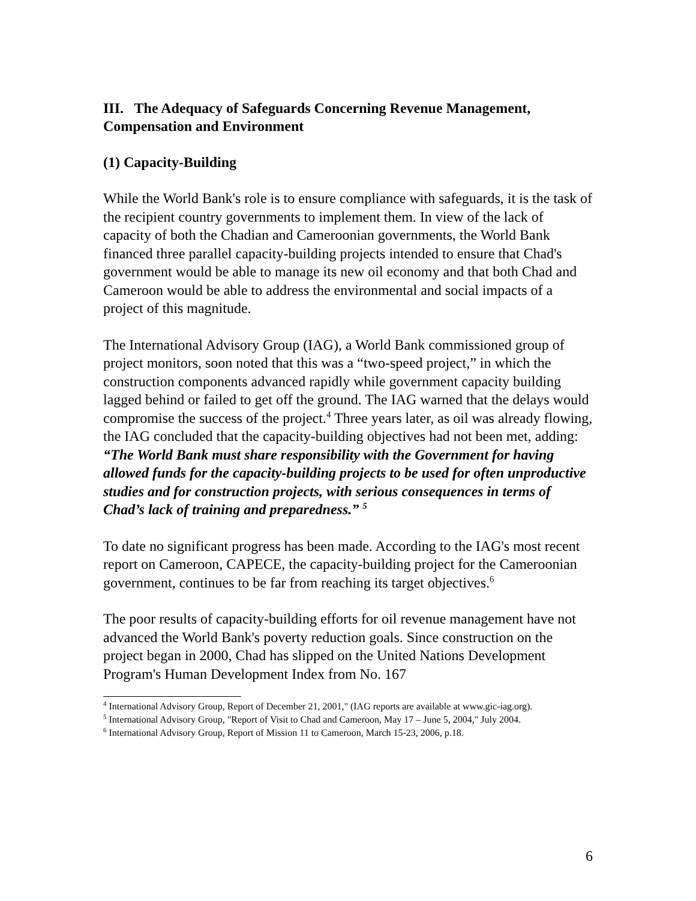III. The Adequacy of Safeguards Concerning Revenue Management, Compensation and Environment
(1) Capacity-Building
While the World Bank's role is to ensure compliance with safeguards, it is the task of the recipient country governments to implement them. In view of the lack of capacity of both the Chadian and Cameroonian governments, the World Bank financed three parallel capacity-building projects intended to ensure that Chad's government would be able to manage its new oil economy and that both Chad and Cameroon would be able to address the environmental and social impacts of a project of this magnitude.
The International Advisory Group (IAG), a World Bank commissioned group of project monitors, soon noted that this was a “two-speed project,” in which the construction components advanced rapidly while government capacity building lagged behind or failed to get off the ground. The IAG warned that the delays would compromise the success of the project.<sup>4</sup> Three years later, as oil was already flowing, the IAG concluded that the capacity-building objectives had not been met, adding: “The World Bank must share responsibility with the Government for having allowed funds for the capacity-building projects to be used for often unproductive studies and for construction projects, with serious consequences in terms of Chad’s lack of training and preparedness.” <sup>5</sup>
To date no significant progress has been made. According to the IAG's most recent report on Cameroon, CAPECE, the capacity-building project for the Cameroonian government, continues to be far from reaching its target objectives.<sup>6</sup>
The poor results of capacity-building efforts for oil revenue management have not advanced the World Bank's poverty reduction goals. Since construction on the project began in 2000, Chad has slipped on the United Nations Development Program's Human Development Index from No. 167
<sup>4</sup> International Advisory Group, Report of December 21, 2001," (IAG reports are available at www.gic-iag.org).
<sup>5</sup> International Advisory Group, "Report of Visit to Chad and Cameroon, May 17 – June 5, 2004," July 2004.
<sup>6</sup> International Advisory Group, Report of Mission 11 to Cameroon, March 15-23, 2006, p.18.
6